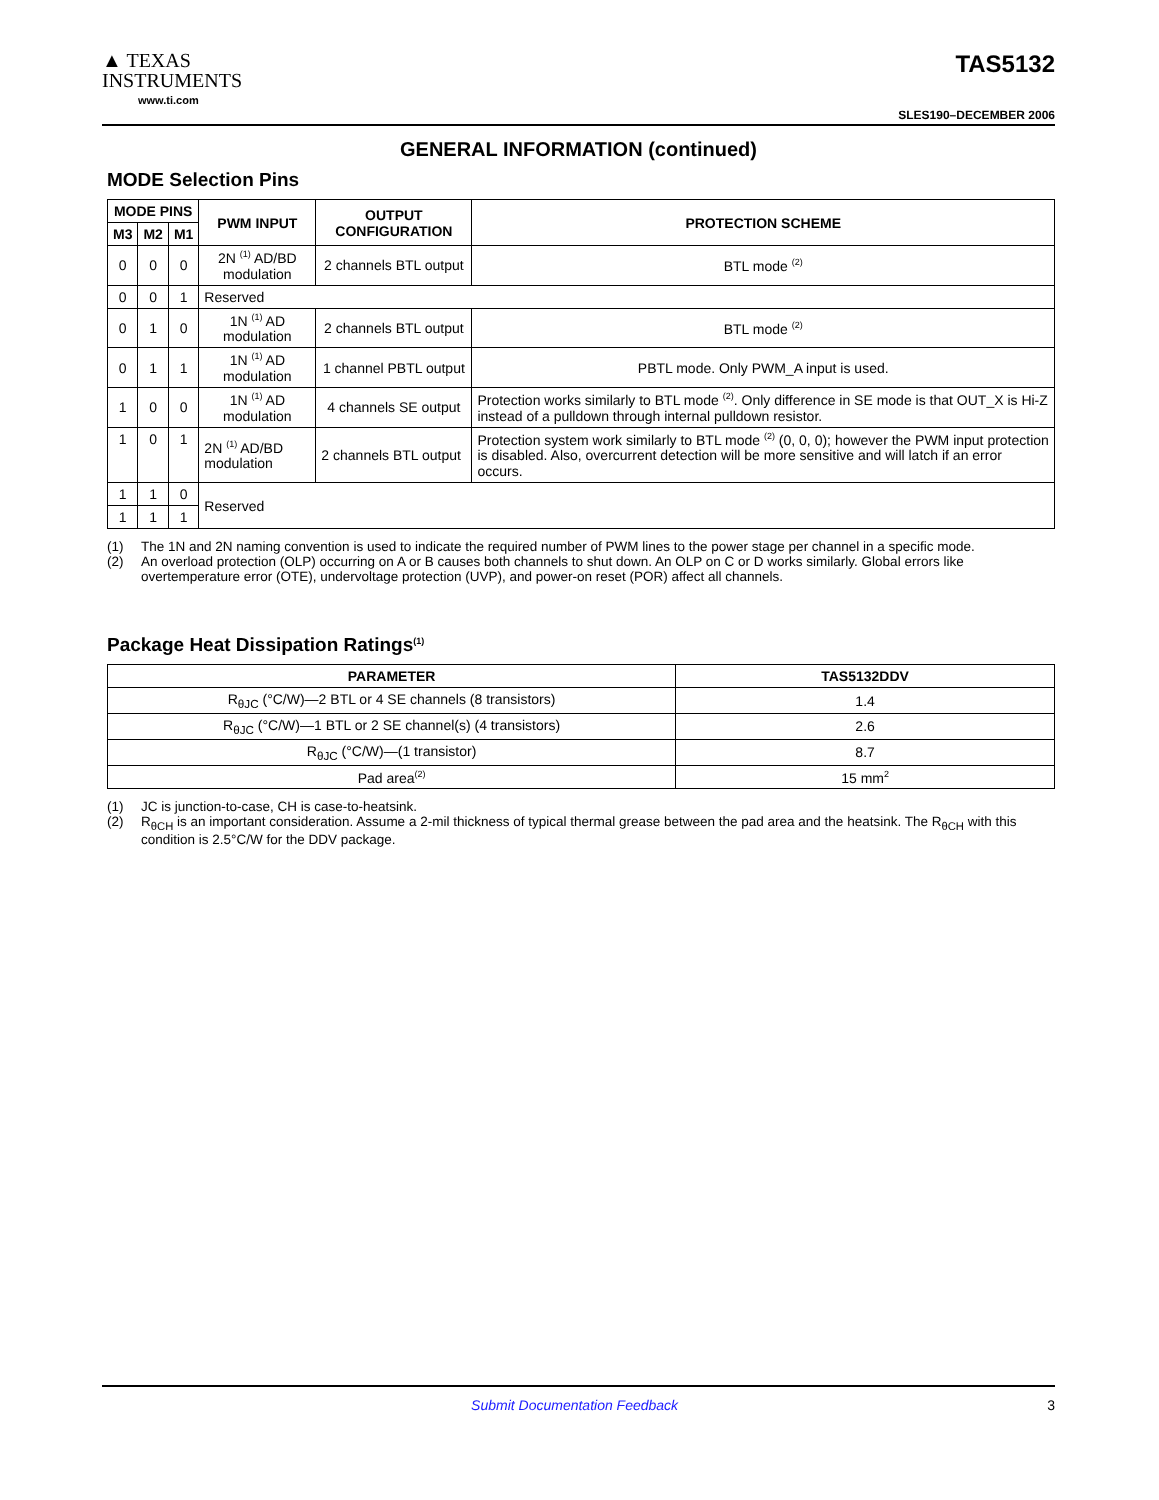▲ TEXAS
INSTRUMENTS
www.ti.com
TAS5132
SLES190–DECEMBER 2006
GENERAL INFORMATION (continued)
MODE Selection Pins
| MODE PINS | | | PWM INPUT | OUTPUT CONFIGURATION | PROTECTION SCHEME |
| --- | --- | --- | --- | --- | --- |
| M3 | M2 | M1 | | | |
| 0 | 0 | 0 | 2N <sup>(1)</sup> AD/BD modulation | 2 channels BTL output | BTL mode <sup>(2)</sup> |
| 0 | 0 | 1 | Reserved | | |
| 0 | 1 | 0 | 1N <sup>(1)</sup> AD modulation | 2 channels BTL output | BTL mode <sup>(2)</sup> |
| 0 | 1 | 1 | 1N <sup>(1)</sup> AD modulation | 1 channel PBTL output | PBTL mode. Only PWM_A input is used. |
| 1 | 0 | 0 | 1N <sup>(1)</sup> AD modulation | 4 channels SE output | Protection works similarly to BTL mode <sup>(2)</sup>. Only difference in SE mode is that OUT_X is Hi-Z instead of a pulldown through internal pulldown resistor. |
| 1 | 0 | 1 | 2N <sup>(1)</sup> AD/BD modulation | 2 channels BTL output | Protection system work similarly to BTL mode <sup>(2)</sup> (0, 0, 0); however the PWM input protection is disabled. Also, overcurrent detection will be more sensitive and will latch if an error occurs. |
| 1 | 1 | 0 | Reserved | | |
| 1 | 1 | 1 | | | |
(1) The 1N and 2N naming convention is used to indicate the required number of PWM lines to the power stage per channel in a specific mode.
(2) An overload protection (OLP) occurring on A or B causes both channels to shut down. An OLP on C or D works similarly. Global errors like overtemperature error (OTE), undervoltage protection (UVP), and power-on reset (POR) affect all channels.
Package Heat Dissipation Ratings<sup>(1)</sup>
| PARAMETER | TAS5132DDV |
| --- | --- |
| R<sub>θJC</sub> (°C/W)—2 BTL or 4 SE channels (8 transistors) | 1.4 |
| R<sub>θJC</sub> (°C/W)—1 BTL or 2 SE channel(s) (4 transistors) | 2.6 |
| R<sub>θJC</sub> (°C/W)—(1 transistor) | 8.7 |
| Pad area<sup>(2)</sup> | 15 mm<sup>2</sup> |
(1) JC is junction-to-case, CH is case-to-heatsink.
(2) R<sub>θCH</sub> is an important consideration. Assume a 2-mil thickness of typical thermal grease between the pad area and the heatsink. The R<sub>θCH</sub> with this condition is 2.5°C/W for the DDV package.
Submit Documentation Feedback 3